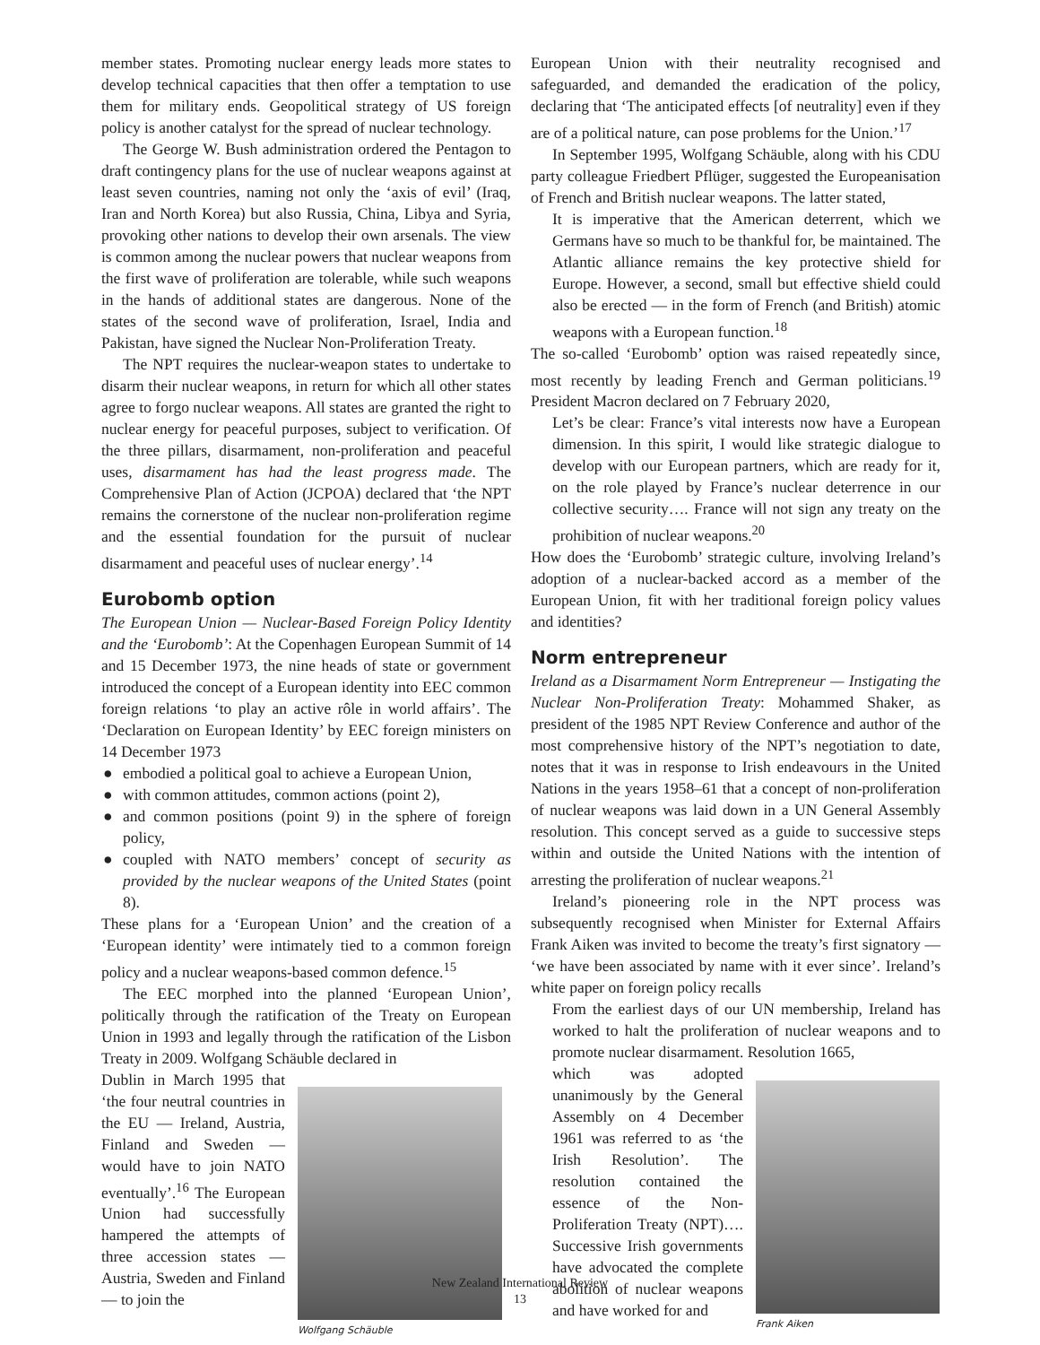member states. Promoting nuclear energy leads more states to develop technical capacities that then offer a temptation to use them for military ends. Geopolitical strategy of US foreign policy is another catalyst for the spread of nuclear technology.
The George W. Bush administration ordered the Pentagon to draft contingency plans for the use of nuclear weapons against at least seven countries, naming not only the ‘axis of evil’ (Iraq, Iran and North Korea) but also Russia, China, Libya and Syria, provoking other nations to develop their own arsenals. The view is common among the nuclear powers that nuclear weapons from the first wave of proliferation are tolerable, while such weapons in the hands of additional states are dangerous. None of the states of the second wave of proliferation, Israel, India and Pakistan, have signed the Nuclear Non-Proliferation Treaty.
The NPT requires the nuclear-weapon states to undertake to disarm their nuclear weapons, in return for which all other states agree to forgo nuclear weapons. All states are granted the right to nuclear energy for peaceful purposes, subject to verification. Of the three pillars, disarmament, non-proliferation and peaceful uses, disarmament has had the least progress made. The Comprehensive Plan of Action (JCPOA) declared that ‘the NPT remains the cornerstone of the nuclear non-proliferation regime and the essential foundation for the pursuit of nuclear disarmament and peaceful uses of nuclear energy’.<sup>14</sup>
Eurobomb option
The European Union — Nuclear-Based Foreign Policy Identity and the ‘Eurobomb’: At the Copenhagen European Summit of 14 and 15 December 1973, the nine heads of state or government introduced the concept of a European identity into EEC common foreign relations ‘to play an active rôle in world affairs’. The ‘Declaration on European Identity’ by EEC foreign ministers on 14 December 1973
● embodied a political goal to achieve a European Union,
● with common attitudes, common actions (point 2),
● and common positions (point 9) in the sphere of foreign policy,
● coupled with NATO members’ concept of security as provided by the nuclear weapons of the United States (point 8).
These plans for a ‘European Union’ and the creation of a ‘European identity’ were intimately tied to a common foreign policy and a nuclear weapons-based common defence.<sup>15</sup>
The EEC morphed into the planned ‘European Union’, politically through the ratification of the Treaty on European Union in 1993 and legally through the ratification of the Lisbon Treaty in 2009. Wolfgang Schäuble declared in
Dublin in March 1995 that ‘the four neutral countries in the EU — Ireland, Austria, Finland and Sweden — would have to join NATO eventually’.<sup>16</sup> The European Union had successfully hampered the attempts of three accession states — Austria, Sweden and Finland — to join the
Wolfgang Schäuble
European Union with their neutrality recognised and safeguarded, and demanded the eradication of the policy, declaring that ‘The anticipated effects [of neutrality] even if they are of a political nature, can pose problems for the Union.’<sup>17</sup>
In September 1995, Wolfgang Schäuble, along with his CDU party colleague Friedbert Pflüger, suggested the Europeanisation of French and British nuclear weapons. The latter stated,
It is imperative that the American deterrent, which we Germans have so much to be thankful for, be maintained. The Atlantic alliance remains the key protective shield for Europe. However, a second, small but effective shield could also be erected — in the form of French (and British) atomic weapons with a European function.<sup>18</sup>
The so-called ‘Eurobomb’ option was raised repeatedly since, most recently by leading French and German politicians.<sup>19</sup> President Macron declared on 7 February 2020,
Let’s be clear: France’s vital interests now have a European dimension. In this spirit, I would like strategic dialogue to develop with our European partners, which are ready for it, on the role played by France’s nuclear deterrence in our collective security…. France will not sign any treaty on the prohibition of nuclear weapons.<sup>20</sup>
How does the ‘Eurobomb’ strategic culture, involving Ireland’s adoption of a nuclear-backed accord as a member of the European Union, fit with her traditional foreign policy values and identities?
Norm entrepreneur
Ireland as a Disarmament Norm Entrepreneur — Instigating the Nuclear Non-Proliferation Treaty: Mohammed Shaker, as president of the 1985 NPT Review Conference and author of the most comprehensive history of the NPT’s negotiation to date, notes that it was in response to Irish endeavours in the United Nations in the years 1958–61 that a concept of non-proliferation of nuclear weapons was laid down in a UN General Assembly resolution. This concept served as a guide to successive steps within and outside the United Nations with the intention of arresting the proliferation of nuclear weapons.<sup>21</sup>
Ireland’s pioneering role in the NPT process was subsequently recognised when Minister for External Affairs Frank Aiken was invited to become the treaty’s first signatory — ‘we have been associated by name with it ever since’. Ireland’s white paper on foreign policy recalls
From the earliest days of our UN membership, Ireland has worked to halt the proliferation of nuclear weapons and to promote nuclear disarmament. Resolution 1665,
which was adopted unanimously by the General Assembly on 4 December 1961 was referred to as ‘the Irish Resolution’. The resolution contained the essence of the Non-Proliferation Treaty (NPT)…. Successive Irish governments have advocated the complete abolition of nuclear weapons and have worked for and
Frank Aiken
New Zealand International Review
13